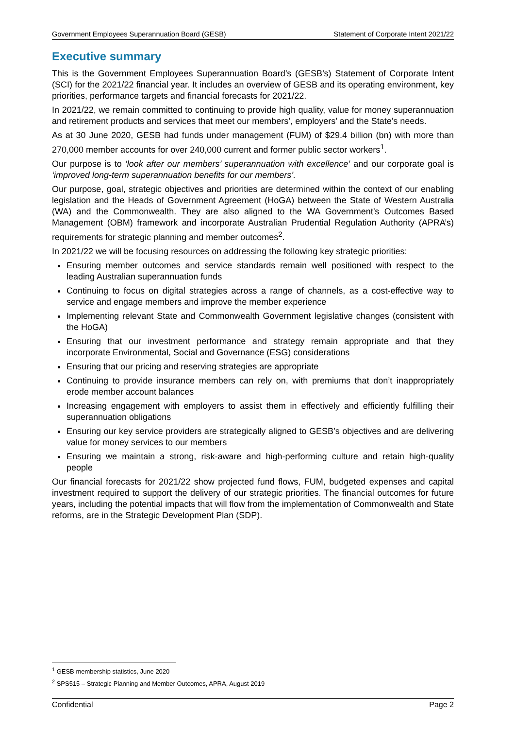Government Employees Superannuation Board (GESB) Statement of Corporate Intent 2021/22
Executive summary
This is the Government Employees Superannuation Board’s (GESB’s) Statement of Corporate Intent (SCI) for the 2021/22 financial year. It includes an overview of GESB and its operating environment, key priorities, performance targets and financial forecasts for 2021/22.
In 2021/22, we remain committed to continuing to provide high quality, value for money superannuation and retirement products and services that meet our members’, employers’ and the State’s needs.
As at 30 June 2020, GESB had funds under management (FUM) of $29.4 billion (bn) with more than 270,000 member accounts for over 240,000 current and former public sector workers<sup>1</sup>.
Our purpose is to ‘look after our members’ superannuation with excellence’ and our corporate goal is ‘improved long-term superannuation benefits for our members’.
Our purpose, goal, strategic objectives and priorities are determined within the context of our enabling legislation and the Heads of Government Agreement (HoGA) between the State of Western Australia (WA) and the Commonwealth. They are also aligned to the WA Government’s Outcomes Based Management (OBM) framework and incorporate Australian Prudential Regulation Authority (APRA’s) requirements for strategic planning and member outcomes<sup>2</sup>.
In 2021/22 we will be focusing resources on addressing the following key strategic priorities:
Ensuring member outcomes and service standards remain well positioned with respect to the leading Australian superannuation funds
Continuing to focus on digital strategies across a range of channels, as a cost-effective way to service and engage members and improve the member experience
Implementing relevant State and Commonwealth Government legislative changes (consistent with the HoGA)
Ensuring that our investment performance and strategy remain appropriate and that they incorporate Environmental, Social and Governance (ESG) considerations
Ensuring that our pricing and reserving strategies are appropriate
Continuing to provide insurance members can rely on, with premiums that don’t inappropriately erode member account balances
Increasing engagement with employers to assist them in effectively and efficiently fulfilling their superannuation obligations
Ensuring our key service providers are strategically aligned to GESB’s objectives and are delivering value for money services to our members
Ensuring we maintain a strong, risk-aware and high-performing culture and retain high-quality people
Our financial forecasts for 2021/22 show projected fund flows, FUM, budgeted expenses and capital investment required to support the delivery of our strategic priorities. The financial outcomes for future years, including the potential impacts that will flow from the implementation of Commonwealth and State reforms, are in the Strategic Development Plan (SDP).
<sup>1</sup> GESB membership statistics, June 2020
<sup>2</sup> SPS515 – Strategic Planning and Member Outcomes, APRA, August 2019
Confidential Page 2